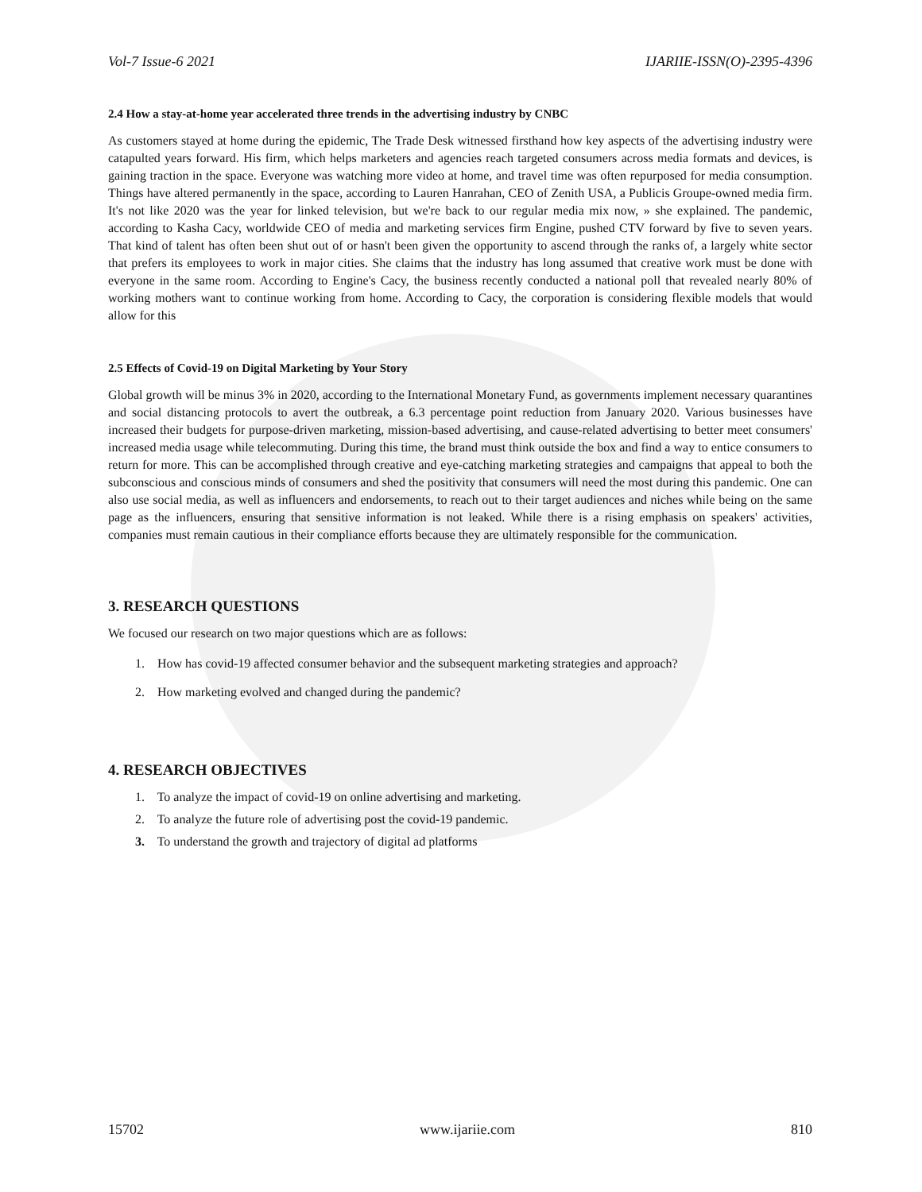Vol-7 Issue-6 2021 IJARIIE-ISSN(O)-2395-4396
2.4 How a stay-at-home year accelerated three trends in the advertising industry by CNBC
As customers stayed at home during the epidemic, The Trade Desk witnessed firsthand how key aspects of the advertising industry were catapulted years forward. His firm, which helps marketers and agencies reach targeted consumers across media formats and devices, is gaining traction in the space. Everyone was watching more video at home, and travel time was often repurposed for media consumption. Things have altered permanently in the space, according to Lauren Hanrahan, CEO of Zenith USA, a Publicis Groupe-owned media firm. It's not like 2020 was the year for linked television, but we're back to our regular media mix now, » she explained. The pandemic, according to Kasha Cacy, worldwide CEO of media and marketing services firm Engine, pushed CTV forward by five to seven years. That kind of talent has often been shut out of or hasn't been given the opportunity to ascend through the ranks of, a largely white sector that prefers its employees to work in major cities. She claims that the industry has long assumed that creative work must be done with everyone in the same room. According to Engine's Cacy, the business recently conducted a national poll that revealed nearly 80% of working mothers want to continue working from home. According to Cacy, the corporation is considering flexible models that would allow for this
2.5 Effects of Covid-19 on Digital Marketing by Your Story
Global growth will be minus 3% in 2020, according to the International Monetary Fund, as governments implement necessary quarantines and social distancing protocols to avert the outbreak, a 6.3 percentage point reduction from January 2020. Various businesses have increased their budgets for purpose-driven marketing, mission-based advertising, and cause-related advertising to better meet consumers' increased media usage while telecommuting. During this time, the brand must think outside the box and find a way to entice consumers to return for more. This can be accomplished through creative and eye-catching marketing strategies and campaigns that appeal to both the subconscious and conscious minds of consumers and shed the positivity that consumers will need the most during this pandemic. One can also use social media, as well as influencers and endorsements, to reach out to their target audiences and niches while being on the same page as the influencers, ensuring that sensitive information is not leaked. While there is a rising emphasis on speakers' activities, companies must remain cautious in their compliance efforts because they are ultimately responsible for the communication.
3. RESEARCH QUESTIONS
We focused our research on two major questions which are as follows:
1. How has covid-19 affected consumer behavior and the subsequent marketing strategies and approach?
2. How marketing evolved and changed during the pandemic?
4. RESEARCH OBJECTIVES
1. To analyze the impact of covid-19 on online advertising and marketing.
2. To analyze the future role of advertising post the covid-19 pandemic.
3. To understand the growth and trajectory of digital ad platforms
15702 www.ijariie.com 810